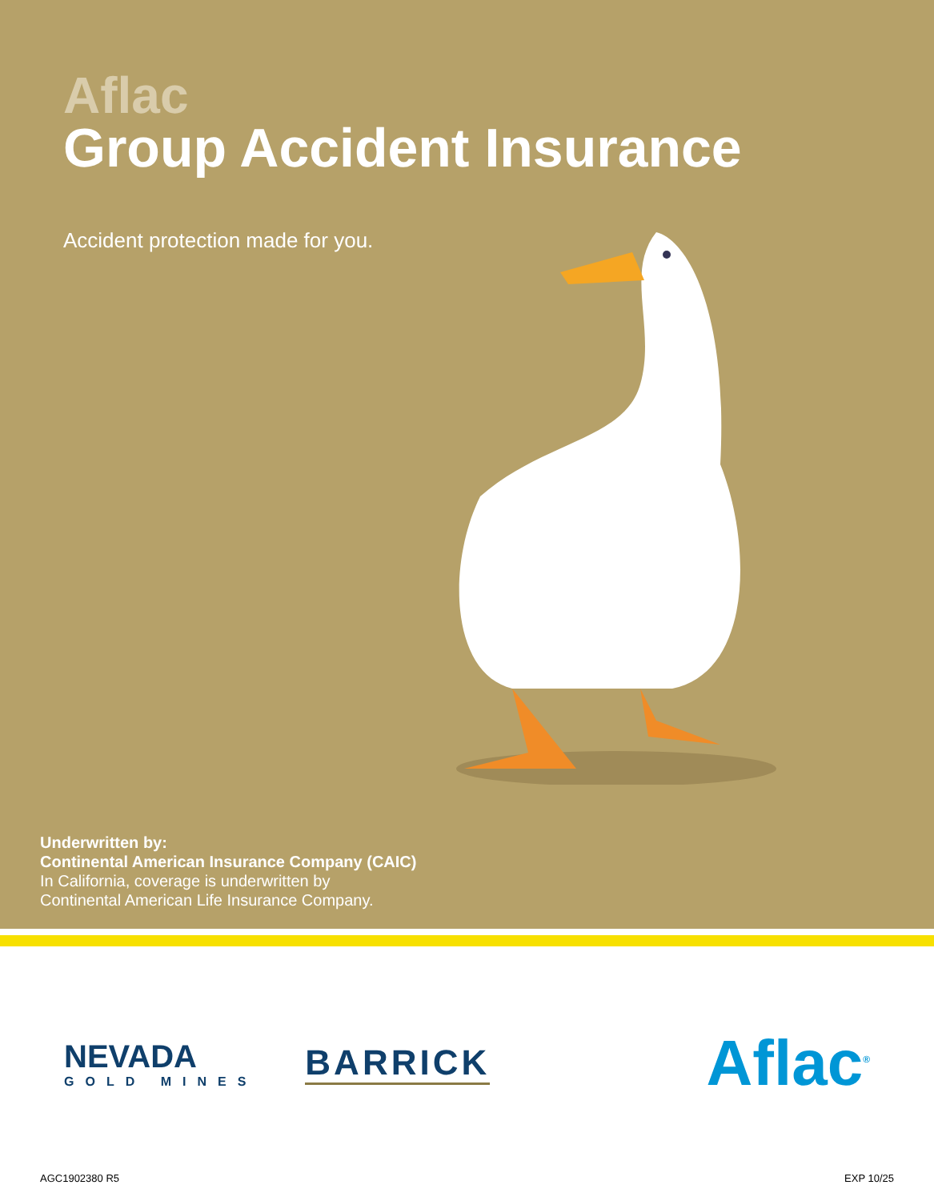Aflac
Group Accident Insurance
Accident protection made for you.
Underwritten by:
Continental American Insurance Company (CAIC)
In California, coverage is underwritten by
Continental American Life Insurance Company.
NEVADA
GOLD MINES
BARRICK
Aflac<sup>®</sup>
AGC1902380 R5 EXP 10/25